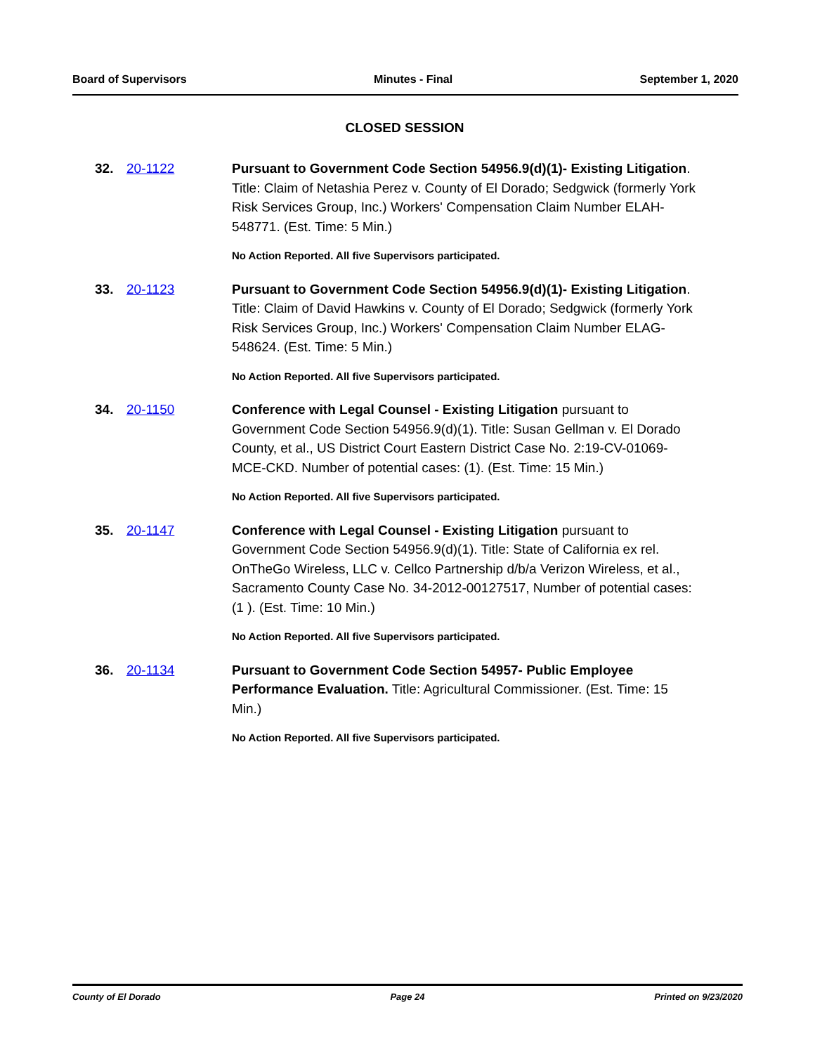Board of Supervisors Minutes - Final September 1, 2020
CLOSED SESSION
32. 20-1122
Pursuant to Government Code Section 54956.9(d)(1)- Existing Litigation. Title: Claim of Netashia Perez v. County of El Dorado; Sedgwick (formerly York Risk Services Group, Inc.) Workers' Compensation Claim Number ELAH-548771. (Est. Time: 5 Min.)
No Action Reported. All five Supervisors participated.
33. 20-1123
Pursuant to Government Code Section 54956.9(d)(1)- Existing Litigation. Title: Claim of David Hawkins v. County of El Dorado; Sedgwick (formerly York Risk Services Group, Inc.) Workers' Compensation Claim Number ELAG-548624. (Est. Time: 5 Min.)
No Action Reported. All five Supervisors participated.
34. 20-1150
Conference with Legal Counsel - Existing Litigation pursuant to Government Code Section 54956.9(d)(1). Title: Susan Gellman v. El Dorado County, et al., US District Court Eastern District Case No. 2:19-CV-01069-MCE-CKD. Number of potential cases: (1). (Est. Time: 15 Min.)
No Action Reported. All five Supervisors participated.
35. 20-1147
Conference with Legal Counsel - Existing Litigation pursuant to Government Code Section 54956.9(d)(1). Title: State of California ex rel. OnTheGo Wireless, LLC v. Cellco Partnership d/b/a Verizon Wireless, et al., Sacramento County Case No. 34-2012-00127517, Number of potential cases: (1 ). (Est. Time: 10 Min.)
No Action Reported. All five Supervisors participated.
36. 20-1134
Pursuant to Government Code Section 54957- Public Employee Performance Evaluation. Title: Agricultural Commissioner. (Est. Time: 15 Min.)
No Action Reported. All five Supervisors participated.
County of El Dorado Page 24 Printed on 9/23/2020